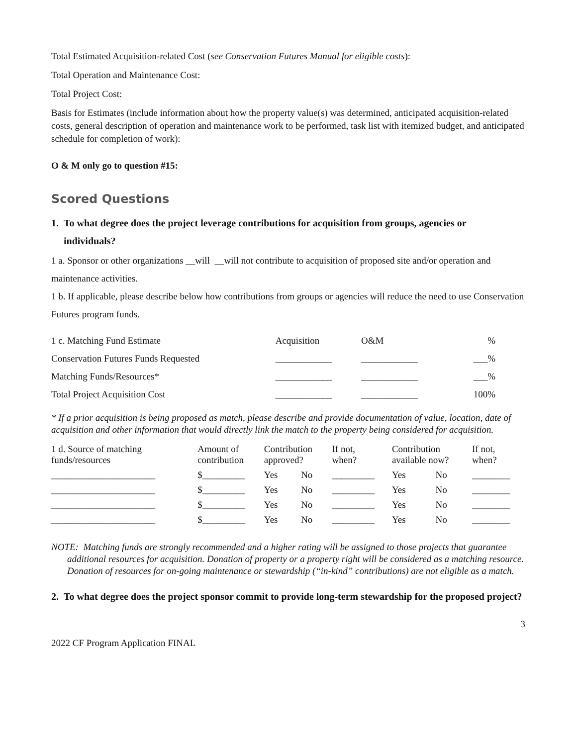Total Estimated Acquisition-related Cost (see Conservation Futures Manual for eligible costs):
Total Operation and Maintenance Cost:
Total Project Cost:
Basis for Estimates (include information about how the property value(s) was determined, anticipated acquisition-related costs, general description of operation and maintenance work to be performed, task list with itemized budget, and anticipated schedule for completion of work):
O & M only go to question #15:
Scored Questions
1. To what degree does the project leverage contributions for acquisition from groups, agencies or
individuals?
1 a. Sponsor or other organizations __will __will not contribute to acquisition of proposed site and/or operation and maintenance activities.
1 b. If applicable, please describe below how contributions from groups or agencies will reduce the need to use Conservation Futures program funds.
| 1 c. Matching Fund Estimate | Acquisition | O&M | % |
| Conservation Futures Funds Requested | ____________ | ____________ | ___% |
| Matching Funds/Resources* | ____________ | ____________ | ___% |
| Total Project Acquisition Cost | ____________ | ____________ | 100% |
* If a prior acquisition is being proposed as match, please describe and provide documentation of value, location, date of acquisition and other information that would directly link the match to the property being considered for acquisition.
| 1 d. Source of matching funds/resources | Amount of contribution | Contribution approved? | | If not, when? | Contribution available now? | | If not, when? |
| ______________________ | $_________ | Yes | No | _________ | Yes | No | ________ |
| ______________________ | $_________ | Yes | No | _________ | Yes | No | ________ |
| ______________________ | $_________ | Yes | No | _________ | Yes | No | ________ |
| ______________________ | $_________ | Yes | No | _________ | Yes | No | ________ |
NOTE: Matching funds are strongly recommended and a higher rating will be assigned to those projects that guarantee additional resources for acquisition. Donation of property or a property right will be considered as a matching resource. Donation of resources for on-going maintenance or stewardship (“in-kind” contributions) are not eligible as a match.
2. To what degree does the project sponsor commit to provide long-term stewardship for the proposed project?
3
2022 CF Program Application FINAL